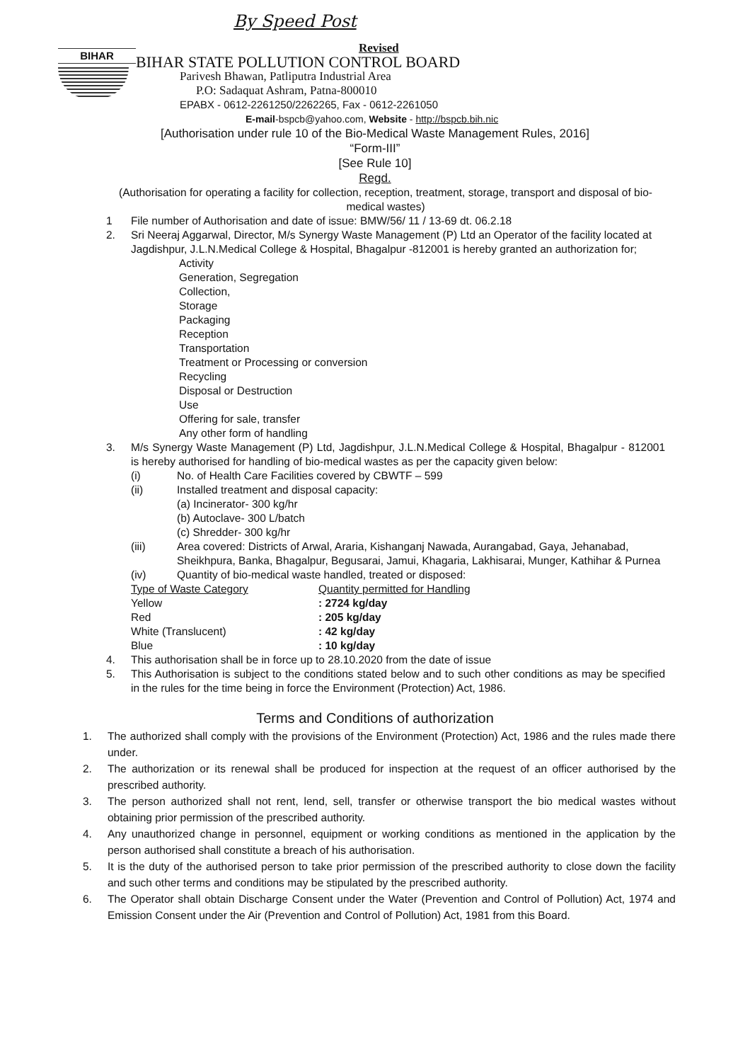By Speed Post
BIHAR
Revised
BIHAR STATE POLLUTION CONTROL BOARD
Parivesh Bhawan, Patliputra Industrial Area
P.O: Sadaquat Ashram, Patna-800010
EPABX - 0612-2261250/2262265, Fax - 0612-2261050
E-mail-bspcb@yahoo.com, Website - http://bspcb.bih.nic
[Authorisation under rule 10 of the Bio-Medical Waste Management Rules, 2016]
“Form-III”
[See Rule 10]
Regd.
(Authorisation for operating a facility for collection, reception, treatment, storage, transport and disposal of bio-medical wastes)
1 File number of Authorisation and date of issue: BMW/56/ 11 / 13-69 dt. 06.2.18
2. Sri Neeraj Aggarwal, Director, M/s Synergy Waste Management (P) Ltd an Operator of the facility located at Jagdishpur, J.L.N.Medical College & Hospital, Bhagalpur -812001 is hereby granted an authorization for;
Activity
Generation, Segregation
Collection,
Storage
Packaging
Reception
Transportation
Treatment or Processing or conversion
Recycling
Disposal or Destruction
Use
Offering for sale, transfer
Any other form of handling
3. M/s Synergy Waste Management (P) Ltd, Jagdishpur, J.L.N.Medical College & Hospital, Bhagalpur - 812001 is hereby authorised for handling of bio-medical wastes as per the capacity given below:
(i) No. of Health Care Facilities covered by CBWTF – 599
(ii) Installed treatment and disposal capacity:
(a) Incinerator- 300 kg/hr
(b) Autoclave- 300 L/batch
(c) Shredder- 300 kg/hr
(iii) Area covered: Districts of Arwal, Araria, Kishanganj Nawada, Aurangabad, Gaya, Jehanabad, Sheikhpura, Banka, Bhagalpur, Begusarai, Jamui, Khagaria, Lakhisarai, Munger, Kathihar & Purnea
(iv) Quantity of bio-medical waste handled, treated or disposed:
| Type of Waste Category | Quantity permitted for Handling |
| Yellow | : 2724 kg/day |
| Red | : 205 kg/day |
| White (Translucent) | : 42 kg/day |
| Blue | : 10 kg/day |
4. This authorisation shall be in force up to 28.10.2020 from the date of issue
5. This Authorisation is subject to the conditions stated below and to such other conditions as may be specified in the rules for the time being in force the Environment (Protection) Act, 1986.
Terms and Conditions of authorization
1. The authorized shall comply with the provisions of the Environment (Protection) Act, 1986 and the rules made there under.
2. The authorization or its renewal shall be produced for inspection at the request of an officer authorised by the prescribed authority.
3. The person authorized shall not rent, lend, sell, transfer or otherwise transport the bio medical wastes without obtaining prior permission of the prescribed authority.
4. Any unauthorized change in personnel, equipment or working conditions as mentioned in the application by the person authorised shall constitute a breach of his authorisation.
5. It is the duty of the authorised person to take prior permission of the prescribed authority to close down the facility and such other terms and conditions may be stipulated by the prescribed authority.
6. The Operator shall obtain Discharge Consent under the Water (Prevention and Control of Pollution) Act, 1974 and Emission Consent under the Air (Prevention and Control of Pollution) Act, 1981 from this Board.